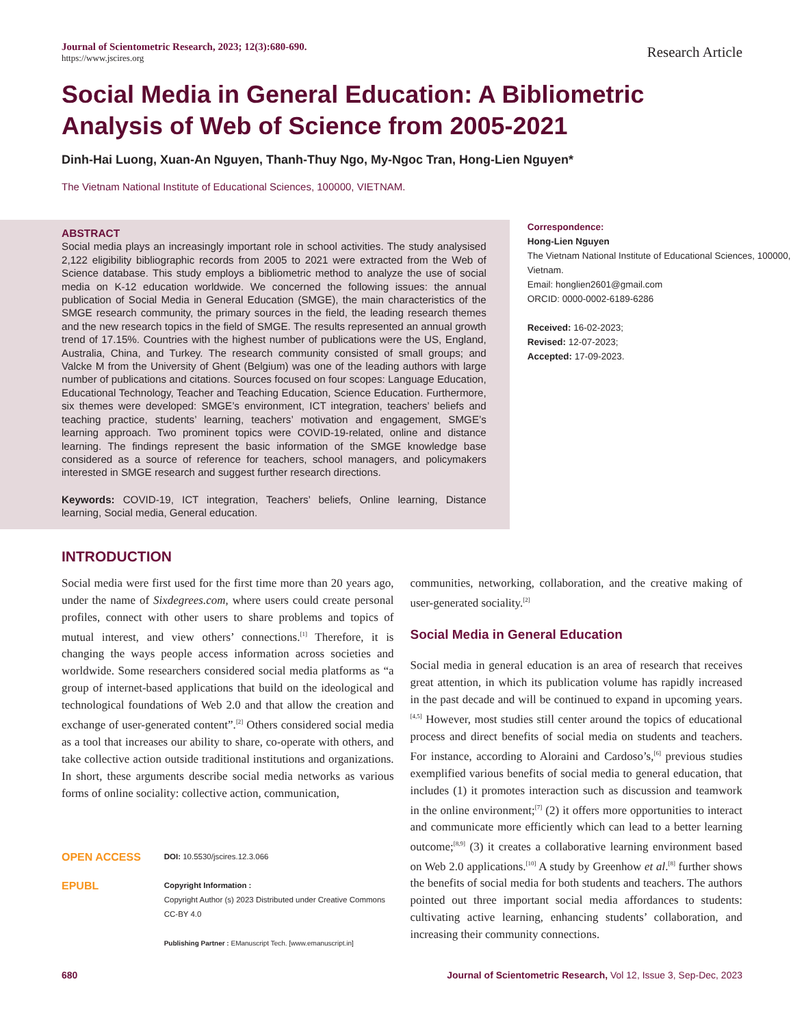Journal of Scientometric Research, 2023; 12(3):680-690.
https://www.jscires.org
Research Article
Social Media in General Education: A Bibliometric Analysis of Web of Science from 2005-2021
Dinh-Hai Luong, Xuan-An Nguyen, Thanh-Thuy Ngo, My-Ngoc Tran, Hong-Lien Nguyen*
The Vietnam National Institute of Educational Sciences, 100000, VIETNAM.
ABSTRACT
Social media plays an increasingly important role in school activities. The study analysised 2,122 eligibility bibliographic records from 2005 to 2021 were extracted from the Web of Science database. This study employs a bibliometric method to analyze the use of social media on K-12 education worldwide. We concerned the following issues: the annual publication of Social Media in General Education (SMGE), the main characteristics of the SMGE research community, the primary sources in the field, the leading research themes and the new research topics in the field of SMGE. The results represented an annual growth trend of 17.15%. Countries with the highest number of publications were the US, England, Australia, China, and Turkey. The research community consisted of small groups; and Valcke M from the University of Ghent (Belgium) was one of the leading authors with large number of publications and citations. Sources focused on four scopes: Language Education, Educational Technology, Teacher and Teaching Education, Science Education. Furthermore, six themes were developed: SMGE’s environment, ICT integration, teachers’ beliefs and teaching practice, students’ learning, teachers’ motivation and engagement, SMGE’s learning approach. Two prominent topics were COVID-19-related, online and distance learning. The findings represent the basic information of the SMGE knowledge base considered as a source of reference for teachers, school managers, and policymakers interested in SMGE research and suggest further research directions.
Keywords: COVID-19, ICT integration, Teachers’ beliefs, Online learning, Distance learning, Social media, General education.
Correspondence:
Hong-Lien Nguyen
The Vietnam National Institute of Educational Sciences, 100000, Vietnam.
Email: honglien2601@gmail.com
ORCID: 0000-0002-6189-6286
Received: 16-02-2023;
Revised: 12-07-2023;
Accepted: 17-09-2023.
INTRODUCTION
Social media were first used for the first time more than 20 years ago, under the name of Sixdegrees.com, where users could create personal profiles, connect with other users to share problems and topics of mutual interest, and view others’ connections.<sup>[1]</sup> Therefore, it is changing the ways people access information across societies and worldwide. Some researchers considered social media platforms as “a group of internet-based applications that build on the ideological and technological foundations of Web 2.0 and that allow the creation and exchange of user-generated content”.<sup>[2]</sup> Others considered social media as a tool that increases our ability to share, co-operate with others, and take collective action outside traditional institutions and organizations. In short, these arguments describe social media networks as various forms of online sociality: collective action, communication,
OPEN ACCESS
EPUBL
DOI: 10.5530/jscires.12.3.066
Copyright Information :
Copyright Author (s) 2023 Distributed under Creative Commons CC-BY 4.0
Publishing Partner : EManuscript Tech. [www.emanuscript.in]
communities, networking, collaboration, and the creative making of user-generated sociality.<sup>[2]</sup>
Social Media in General Education
Social media in general education is an area of research that receives great attention, in which its publication volume has rapidly increased in the past decade and will be continued to expand in upcoming years.<sup>[4,5]</sup> However, most studies still center around the topics of educational process and direct benefits of social media on students and teachers. For instance, according to Aloraini and Cardoso’s,<sup>[6]</sup> previous studies exemplified various benefits of social media to general education, that includes (1) it promotes interaction such as discussion and teamwork in the online environment;<sup>[7]</sup> (2) it offers more opportunities to interact and communicate more efficiently which can lead to a better learning outcome;<sup>[8,9]</sup> (3) it creates a collaborative learning environment based on Web 2.0 applications.<sup>[10]</sup> A study by Greenhow et al.<sup>[8]</sup> further shows the benefits of social media for both students and teachers. The authors pointed out three important social media affordances to students: cultivating active learning, enhancing students’ collaboration, and increasing their community connections.
680 Journal of Scientometric Research, Vol 12, Issue 3, Sep-Dec, 2023